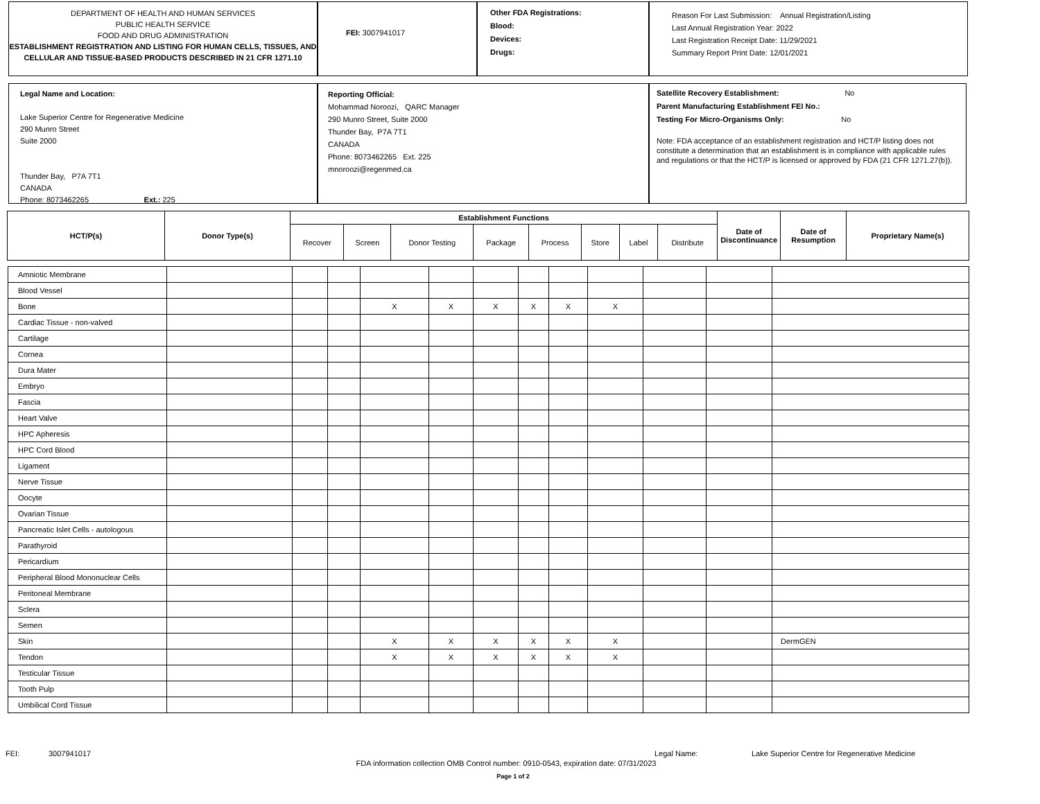DEPARTMENT OF HEALTH AND HUMAN SERVICES
PUBLIC HEALTH SERVICE
FOOD AND DRUG ADMINISTRATION
ESTABLISHMENT REGISTRATION AND LISTING FOR HUMAN CELLS, TISSUES, AND CELLULAR AND TISSUE-BASED PRODUCTS DESCRIBED IN 21 CFR 1271.10
FEI: 3007941017
Other FDA Registrations:
Blood:
Devices:
Drugs:
Reason For Last Submission: Annual Registration/Listing
Last Annual Registration Year: 2022
Last Registration Receipt Date: 11/29/2021
Summary Report Print Date: 12/01/2021
Legal Name and Location:
Lake Superior Centre for Regenerative Medicine
290 Munro Street
Suite 2000
Thunder Bay, P7A 7T1
CANADA
Phone: 8073462265 Ext.: 225
Reporting Official:
Mohammad Noroozi, QARC Manager
290 Munro Street, Suite 2000
Thunder Bay, P7A 7T1
CANADA
Phone: 8073462265 Ext. 225
mnoroozi@regenmed.ca
Satellite Recovery Establishment: No
Parent Manufacturing Establishment FEI No.:
Testing For Micro-Organisms Only: No
Note: FDA acceptance of an establishment registration and HCT/P listing does not constitute a determination that an establishment is in compliance with applicable rules and regulations or that the HCT/P is licensed or approved by FDA (21 CFR 1271.27(b)).
| HCT/P(s) | Donor Type(s) | Establishment Functions | | | | | | | | Date of Discontinuance | Date of Resumption | Proprietary Name(s) |
| --- | --- | --- | --- | --- | --- | --- | --- | --- | --- | --- | --- | --- |
| | | Recover | Screen | Donor Testing | Package | Process | Store | Label | Distribute | | | |
| Amniotic Membrane | | | | | | | | | | | | |
| Blood Vessel | | | | | | | | | | | | |
| Bone | | | | X | X | X | X | X | X | | | |
| Cardiac Tissue - non-valved | | | | | | | | | | | | |
| Cartilage | | | | | | | | | | | | |
| Cornea | | | | | | | | | | | | |
| Dura Mater | | | | | | | | | | | | |
| Embryo | | | | | | | | | | | | |
| Fascia | | | | | | | | | | | | |
| Heart Valve | | | | | | | | | | | | |
| HPC Apheresis | | | | | | | | | | | | |
| HPC Cord Blood | | | | | | | | | | | | |
| Ligament | | | | | | | | | | | | |
| Nerve Tissue | | | | | | | | | | | | |
| Oocyte | | | | | | | | | | | | |
| Ovarian Tissue | | | | | | | | | | | | |
| Pancreatic Islet Cells - autologous | | | | | | | | | | | | |
| Parathyroid | | | | | | | | | | | | |
| Pericardium | | | | | | | | | | | | |
| Peripheral Blood Mononuclear Cells | | | | | | | | | | | | |
| Peritoneal Membrane | | | | | | | | | | | | |
| Sclera | | | | | | | | | | | | |
| Semen | | | | | | | | | | | | |
| Skin | | | | X | X | X | X | X | X | | | DermGEN |
| Tendon | | | | X | X | X | X | X | X | | | |
| Testicular Tissue | | | | | | | | | | | | |
| Tooth Pulp | | | | | | | | | | | | |
| Umbilical Cord Tissue | | | | | | | | | | | | |
FEI: 3007941017 Legal Name: Lake Superior Centre for Regenerative Medicine
FDA information collection OMB Control number: 0910-0543, expiration date: 07/31/2023
Page 1 of 2